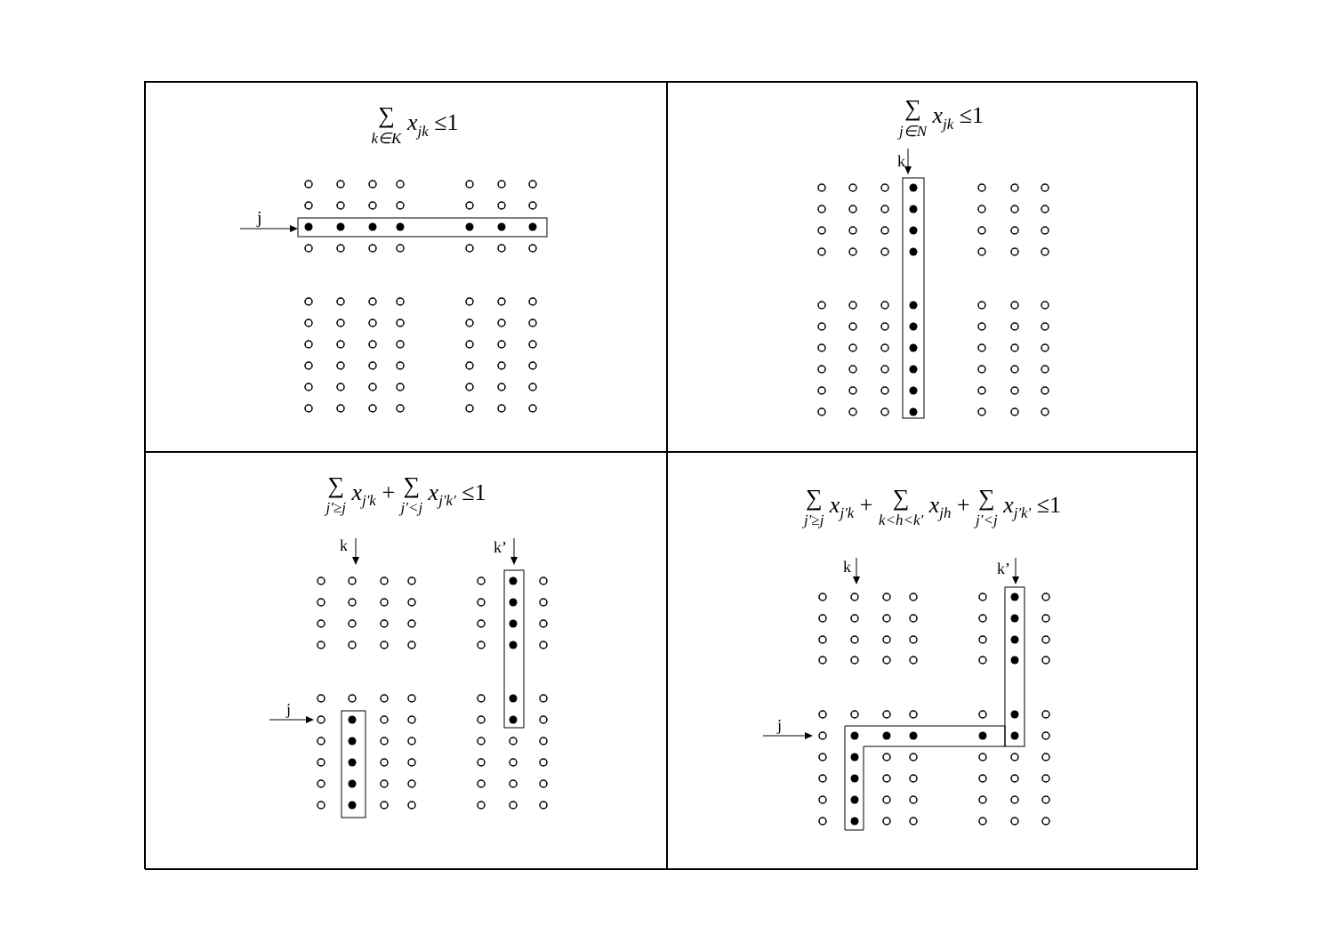∑ k∈K x<sub>jk</sub> ≤1
j
∑ j∈N x<sub>jk</sub> ≤1
k
∑ j'≥j x<sub>j'k</sub> + ∑ j'<j x<sub>j'k'</sub> ≤1
k
k’
j
∑ j'≥j x<sub>j'k</sub> + ∑ k<h<k' x<sub>jh</sub> + ∑ j'<j x<sub>j'k'</sub> ≤1
k
k’
j